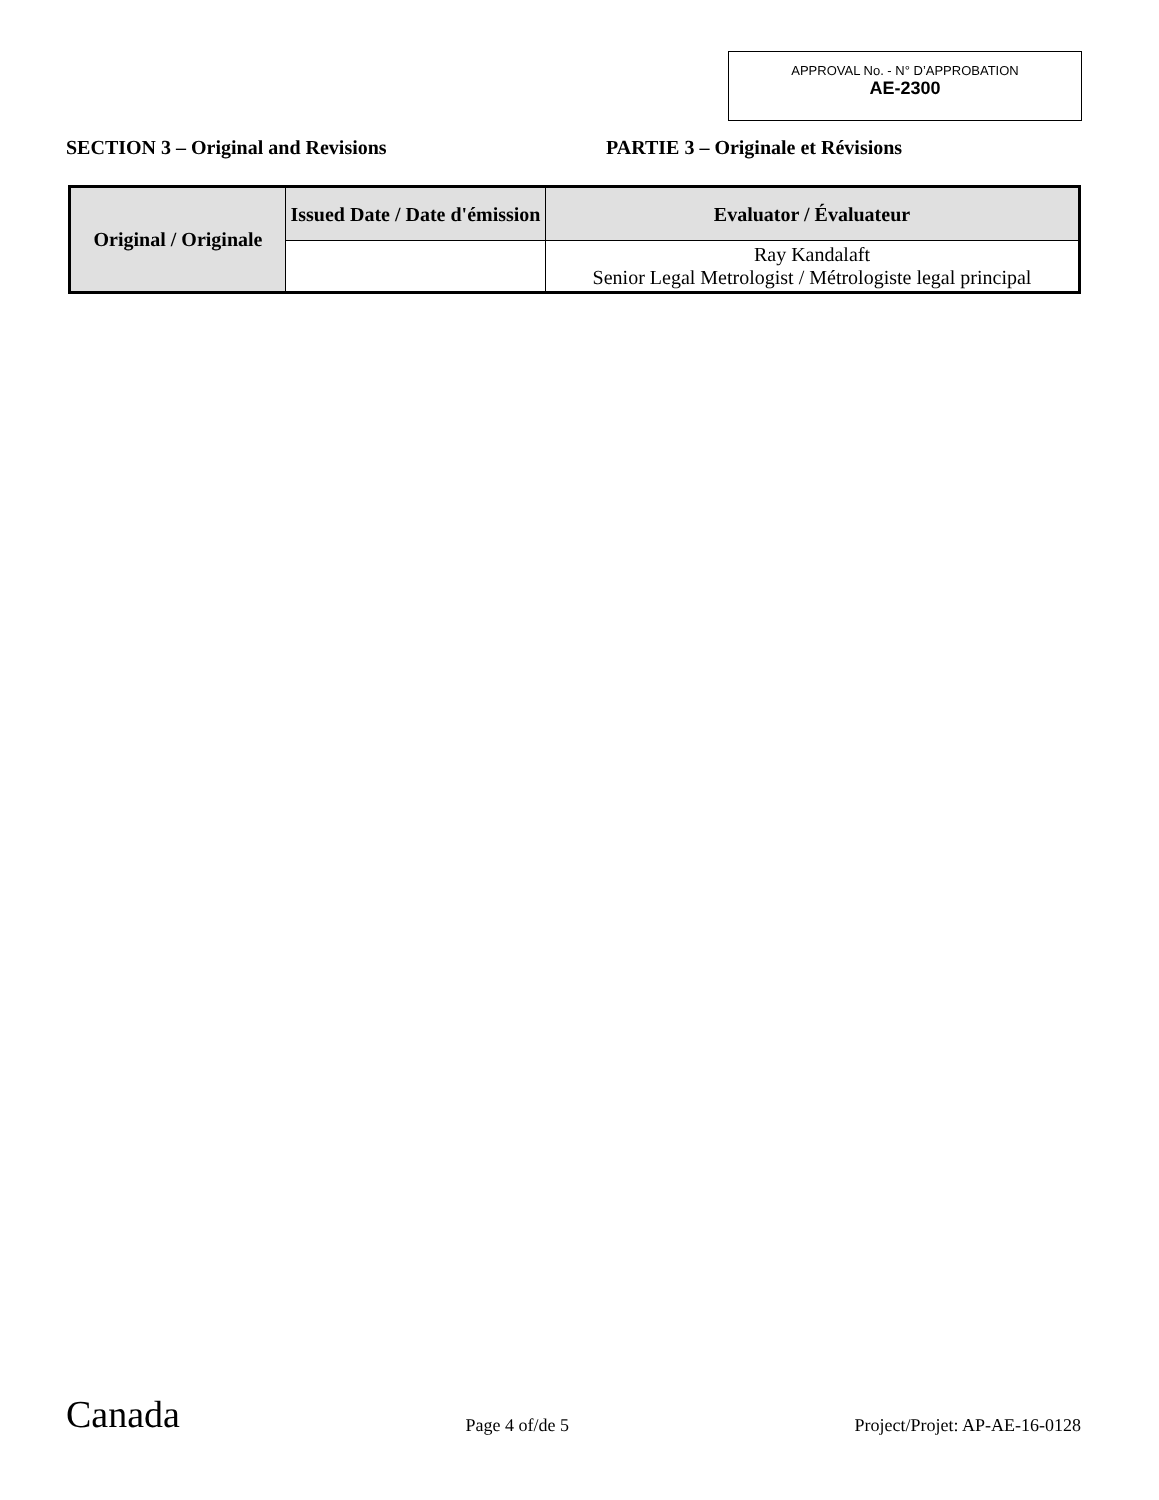APPROVAL No. - N° D’APPROBATION
AE-2300
SECTION 3 – Original and Revisions PARTIE 3 – Originale et Révisions
| Original / Originale | Issued Date / Date d'émission | Evaluator / Évaluateur |
| --- | --- | --- |
| | | Ray Kandalaft Senior Legal Metrologist / Métrologiste legal principal |
Canada
Page 4 of/de 5
Project/Projet: AP-AE-16-0128